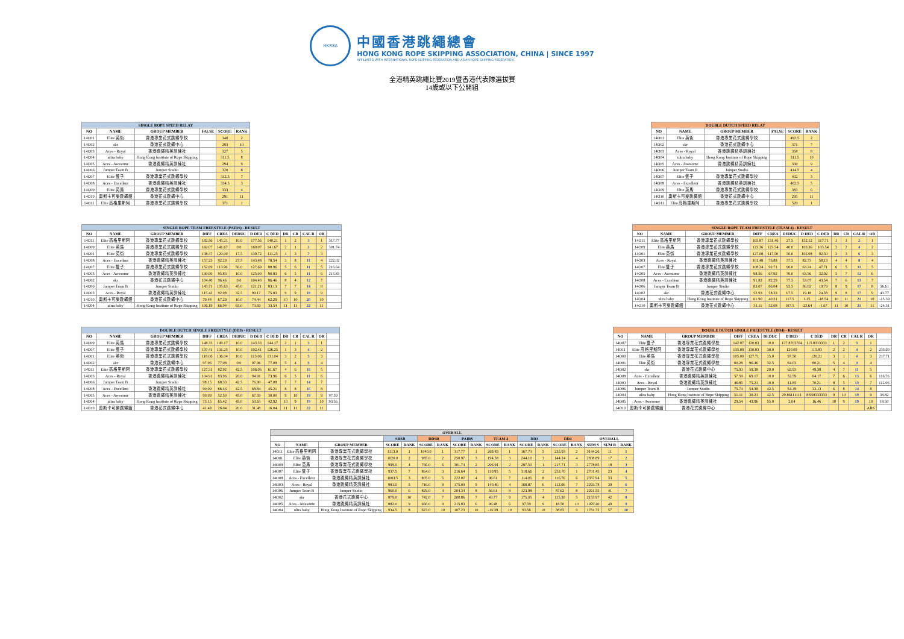HKRSA
中國香港跳繩總會
HONG KONG ROPE SKIPPING ASSOCIATION, CHINA | SINCE 1997
AFFILIATED WITH INTERNATIONAL ROPE SKIPPING FEDERATION AND ASIAN ROPE SKIPPING FEDERATION
全港精英跳繩比賽2019暨香港代表隊選拔賽
14歲或以下公開組
| SINGLE ROPE SPEED RELAY | | | | | |
| --- | --- | --- | --- | --- | --- |
| NO | NAME | GROUP MEMBER | FALSE | SCORE | RANK |
| 14O01 | Elite 英街 | 香港專業花式跳繩學校 | | 340 | 2 |
| 14O02 | skr | 香港花式跳繩中心 | | 293 | 10 |
| 14O03 | Aces - Royal | 香港跳繩精英訓練社 | | 327 | 5 |
| 14O04 | ultra baby | Hong Kong Institute of Rope Skipping | | 311.5 | 8 |
| 14O05 | Aces - Awesome | 香港跳繩精英訓練社 | | 294 | 9 |
| 14O06 | Jumper Team B | Jumper Studio | | 320 | 6 |
| 14O07 | Elite 雙子 | 香港專業花式跳繩學校 | | 312.5 | 7 |
| 14O08 | Aces - Excellent | 香港跳繩精英訓練社 | | 334.5 | 3 |
| 14O09 | Elite 英馬 | 香港專業花式跳繩學校 | | 333 | 4 |
| 14O10 | 奧斯卡可樂跳繩館 | 香港花式跳繩中心 | | 291 | 11 |
| 14O11 | Elite 高格里斯阿 | 香港專業花式跳繩學校 | | 371 | 1 |
| DOUBLE DUTCH SPEED RELAY | | | | | |
| --- | --- | --- | --- | --- | --- |
| NO | NAME | GROUP MEMBER | FALSE | SCORE | RANK |
| 14O01 | Elite 英街 | 香港專業花式跳繩學校 | | 492.5 | 2 |
| 14O02 | skr | 香港花式跳繩中心 | | 371 | 7 |
| 14O03 | Aces - Royal | 香港跳繩精英訓練社 | | 358 | 8 |
| 14O04 | ultra baby | Hong Kong Institute of Rope Skipping | | 311.5 | 10 |
| 14O05 | Aces - Awesome | 香港跳繩精英訓練社 | | 330 | 9 |
| 14O06 | Jumper Team B | Jumper Studio | | 414.5 | 4 |
| 14O07 | Elite 雙子 | 香港專業花式跳繩學校 | | 432 | 3 |
| 14O08 | Aces - Excellent | 香港跳繩精英訓練社 | | 402.5 | 5 |
| 14O09 | Elite 英馬 | 香港專業花式跳繩學校 | | 383 | 6 |
| 14O10 | 奧斯卡可樂跳繩館 | 香港花式跳繩中心 | | 295 | 11 |
| 14O11 | Elite 高格里斯阿 | 香港專業花式跳繩學校 | | 520 | 1 |
| SINGLE ROPE TEAM FREESTYLE (PAIRS) - RESULT | | | | | | | | | | | | |
| --- | --- | --- | --- | --- | --- | --- | --- | --- | --- | --- | --- | --- |
| NO | NAME | GROUP MEMBER | DIFF | CREA | DEDUC | D DED | C DED | DR | CR | CAL R | OR | |
| 14O11 | Elite 高格里斯阿 | 香港專業花式跳繩學校 | 182.56 | 145.21 | 10.0 | 177.56 | 140.21 | 1 | 2 | 3 | 1 | 317.77 |
| 14O09 | Elite 英馬 | 香港專業花式跳繩學校 | 160.07 | 141.67 | 0.0 | 160.07 | 141.67 | 2 | 1 | 3 | 2 | 301.74 |
| 14O01 | Elite 英街 | 香港專業花式跳繩學校 | 148.47 | 120.00 | 17.5 | 139.72 | 111.25 | 4 | 3 | 7 | 3 | |
| 14O08 | Aces - Excellent | 香港跳繩精英訓練社 | 157.23 | 92.29 | 27.5 | 143.48 | 78.54 | 3 | 8 | 11 | 4 | 222.02 |
| 14O07 | Elite 雙子 | 香港專業花式跳繩學校 | 152.69 | 113.96 | 50.0 | 127.69 | 88.96 | 5 | 6 | 11 | 5 | 216.64 |
| 14O05 | Aces - Awesome | 香港跳繩精英訓練社 | 130.00 | 95.83 | 10.0 | 125.00 | 90.83 | 6 | 5 | 11 | 6 | 215.83 |
| 14O02 | skr | 香港花式跳繩中心 | 104.40 | 96.46 | 0.0 | 104.40 | 96.46 | 8 | 4 | 12 | 7 | |
| 14O06 | Jumper Team B | Jumper Studio | 143.71 | 105.63 | 45.0 | 121.21 | 83.13 | 7 | 7 | 14 | 8 | |
| 14O03 | Aces - Royal | 香港跳繩精英訓練社 | 115.42 | 92.08 | 32.5 | 99.17 | 75.83 | 9 | 9 | 18 | 9 | |
| 14O10 | 奧斯卡可樂跳繩館 | 香港花式跳繩中心 | 79.44 | 67.29 | 10.0 | 74.44 | 62.29 | 10 | 10 | 20 | 10 | |
| 14O04 | ultra baby | Hong Kong Institute of Rope Skipping | 106.19 | 66.04 | 65.0 | 73.69 | 33.54 | 11 | 11 | 22 | 11 | |
| SINGLE ROPE TEAM FREESTYLE (TEAM 4) - RESULT | | | | | | | | | | | | |
| --- | --- | --- | --- | --- | --- | --- | --- | --- | --- | --- | --- | --- |
| NO | NAME | GROUP MEMBER | DIFF | CREA | DEDUC | D DED | C DED | DR | CR | CAL R | OR | |
| 14O11 | Elite 高格里斯阿 | 香港專業花式跳繩學校 | 165.87 | 131.46 | 27.5 | 152.12 | 117.71 | 1 | 1 | 2 | 1 | |
| 14O09 | Elite 英馬 | 香港專業花式跳繩學校 | 123.36 | 123.54 | 40.0 | 103.36 | 103.54 | 2 | 2 | 4 | 2 | |
| 14O01 | Elite 英街 | 香港專業花式跳繩學校 | 127.08 | 117.50 | 50.0 | 102.08 | 92.50 | 3 | 3 | 6 | 3 | |
| 14O03 | Aces - Royal | 香港跳繩精英訓練社 | 101.48 | 76.88 | 37.5 | 82.73 | 58.13 | 4 | 4 | 8 | 4 | |
| 14O07 | Elite 雙子 | 香港專業花式跳繩學校 | 108.24 | 92.71 | 90.0 | 63.24 | 47.71 | 6 | 5 | 11 | 5 | |
| 14O05 | Aces - Awesome | 香港跳繩精英訓練社 | 98.56 | 67.92 | 70.0 | 63.56 | 32.92 | 5 | 7 | 12 | 6 | |
| 14O08 | Aces - Excellent | 香港跳繩精英訓練社 | 91.82 | 82.29 | 77.5 | 53.07 | 43.54 | 7 | 6 | 13 | 7 | |
| 14O06 | Jumper Team B | Jumper Studio | 83.07 | 66.04 | 92.5 | 36.82 | 19.79 | 8 | 9 | 17 | 8 | 56.61 |
| 14O02 | skr | 香港花式跳繩中心 | 52.93 | 58.33 | 67.5 | 19.18 | 24.58 | 9 | 8 | 17 | 9 | 43.77 |
| 14O04 | ultra baby | Hong Kong Institute of Rope Skipping | 61.90 | 40.21 | 117.5 | 3.15 | -18.54 | 10 | 11 | 21 | 10 | -15.39 |
| 14O10 | 奧斯卡可樂跳繩館 | 香港花式跳繩中心 | 31.11 | 52.08 | 107.5 | -22.64 | -1.67 | 11 | 10 | 21 | 11 | -24.31 |
| DOUBLE DUTCH SINGLE FREESTYLE (DD3) - RESULT | | | | | | | | | | | | |
| --- | --- | --- | --- | --- | --- | --- | --- | --- | --- | --- | --- | --- |
| NO | NAME | GROUP MEMBER | DIFF | CREA | DEDUC | D DED | C DED | DR | CR | CAL R | OR | |
| 14O09 | Elite 英馬 | 香港專業花式跳繩學校 | 148.33 | 149.17 | 10.0 | 143.33 | 144.17 | 2 | 1 | 3 | 1 | |
| 14O07 | Elite 雙子 | 香港專業花式跳繩學校 | 197.41 | 131.25 | 10.0 | 192.41 | 126.25 | 1 | 3 | 4 | 2 | |
| 14O01 | Elite 英街 | 香港專業花式跳繩學校 | 118.06 | 136.04 | 10.0 | 113.06 | 131.04 | 3 | 2 | 5 | 3 | |
| 14O02 | skr | 香港花式跳繩中心 | 97.96 | 77.08 | 0.0 | 97.96 | 77.08 | 5 | 4 | 9 | 4 | |
| 14O11 | Elite 高格里斯阿 | 香港專業花式跳繩學校 | 127.31 | 82.92 | 42.5 | 106.06 | 61.67 | 4 | 6 | 10 | 5 | |
| 14O03 | Aces - Royal | 香港跳繩精英訓練社 | 104.91 | 83.96 | 20.0 | 94.91 | 73.96 | 6 | 5 | 11 | 6 | |
| 14O06 | Jumper Team B | Jumper Studio | 98.15 | 68.33 | 42.5 | 76.90 | 47.08 | 7 | 7 | 14 | 7 | |
| 14O08 | Aces - Excellent | 香港跳繩精英訓練社 | 90.09 | 66.46 | 42.5 | 68.84 | 45.21 | 8 | 8 | 16 | 8 | |
| 14O05 | Aces - Awesome | 香港跳繩精英訓練社 | 90.09 | 52.50 | 45.0 | 67.59 | 30.00 | 9 | 10 | 19 | 9 | 97.59 |
| 14O04 | ultra baby | Hong Kong Institute of Rope Skipping | 73.15 | 65.42 | 45.0 | 50.65 | 42.92 | 10 | 9 | 19 | 10 | 93.56 |
| 14O10 | 奧斯卡可樂跳繩館 | 香港花式跳繩中心 | 41.48 | 26.04 | 20.0 | 31.48 | 16.04 | 11 | 11 | 22 | 11 | |
| DOUBLE DUTCH SINGLE FREESTYLE (DD4) - RESULT | | | | | | | | | | | | |
| --- | --- | --- | --- | --- | --- | --- | --- | --- | --- | --- | --- | --- |
| NO | NAME | GROUP MEMBER | DIFF | CREA | DEDUC | D DED | C DED | DR | CR | CAL R | OR | |
| 14O07 | Elite 雙子 | 香港專業花式跳繩學校 | 142.87 | 120.83 | 10.0 | 137.8703704 | 115.8333333 | 1 | 2 | 3 | 1 | |
| 14O11 | Elite 高格里斯阿 | 香港專業花式跳繩學校 | 135.09 | 130.83 | 30.0 | 120.09 | 115.83 | 2 | 2 | 4 | 2 | 235.93 |
| 14O09 | Elite 英馬 | 香港專業花式跳繩學校 | 105.00 | 127.71 | 15.0 | 97.50 | 120.21 | 3 | 1 | 4 | 3 | 217.71 |
| 14O01 | Elite 英街 | 香港專業花式跳繩學校 | 80.28 | 96.46 | 32.5 | 64.03 | 80.21 | 5 | 4 | 9 | 4 | |
| 14O02 | skr | 香港花式跳繩中心 | 75.93 | 59.38 | 20.0 | 65.93 | 49.38 | 4 | 7 | 11 | 5 | |
| 14O08 | Aces - Excellent | 香港跳繩精英訓練社 | 57.59 | 69.17 | 10.0 | 52.59 | 64.17 | 7 | 6 | 13 | 6 | 116.76 |
| 14O03 | Aces - Royal | 香港跳繩精英訓練社 | 46.85 | 75.21 | 10.0 | 41.85 | 70.21 | 8 | 5 | 13 | 7 | 112.06 |
| 14O06 | Jumper Team B | Jumper Studio | 75.74 | 54.38 | 42.5 | 54.49 | 33.13 | 6 | 8 | 14 | 8 | |
| 14O04 | ultra baby | Hong Kong Institute of Rope Skipping | 51.11 | 30.21 | 42.5 | 29.86111111 | 8.958333333 | 9 | 10 | 19 | 9 | 38.82 |
| 14O05 | Aces - Awesome | 香港跳繩精英訓練社 | 29.54 | 43.96 | 55.0 | 2.04 | 16.46 | 10 | 9 | 19 | 10 | 18.50 |
| 14O10 | 奧斯卡可樂跳繩館 | 香港花式跳繩中心 | | | | | | | | | ABS | |
| OVERALL | | | | | | | | | | | | | | | | | |
| --- | --- | --- | --- | --- | --- | --- | --- | --- | --- | --- | --- | --- | --- | --- | --- | --- | --- |
| | | | SRSR | | DDSR | | PAIRS | | TEAM 4 | | DD3 | | DD4 | | OVERALL | | |
| NO | NAME | GROUP MEMBER | SCORE | RANK | SCORE | RANK | SCORE | RANK | SCORE | RANK | SCORE | RANK | SCORE | RANK | SUM S | SUM R | RANK |
| 14O11 | Elite 高格里斯阿 | 香港專業花式跳繩學校 | 1113.0 | 1 | 1040.0 | 1 | 317.77 | 1 | 269.83 | 1 | 167.73 | 5 | 235.93 | 2 | 3144.26 | 11 | 1 |
| 14O01 | Elite 英街 | 香港專業花式跳繩學校 | 1020.0 | 2 | 985.0 | 2 | 250.97 | 3 | 194.58 | 3 | 244.10 | 3 | 144.24 | 4 | 2838.89 | 17 | 2 |
| 14O09 | Elite 英馬 | 香港專業花式跳繩學校 | 999.0 | 4 | 766.0 | 6 | 301.74 | 2 | 206.91 | 2 | 287.50 | 1 | 217.71 | 3 | 2778.85 | 18 | 3 |
| 14O07 | Elite 雙子 | 香港專業花式跳繩學校 | 937.5 | 7 | 864.0 | 3 | 216.64 | 5 | 110.95 | 5 | 318.66 | 2 | 253.70 | 1 | 2701.45 | 23 | 4 |
| 14O08 | Aces - Excellent | 香港跳繩精英訓練社 | 1003.5 | 3 | 805.0 | 5 | 222.02 | 4 | 96.61 | 7 | 114.05 | 8 | 116.76 | 6 | 2357.94 | 33 | 5 |
| 14O03 | Aces - Royal | 香港跳繩精英訓練社 | 981.0 | 5 | 716.0 | 8 | 175.00 | 9 | 140.86 | 4 | 168.87 | 6 | 112.06 | 7 | 2293.78 | 39 | 6 |
| 14O06 | Jumper Team B | Jumper Studio | 960.0 | 6 | 829.0 | 4 | 204.34 | 8 | 56.61 | 8 | 123.98 | 7 | 87.62 | 8 | 2261.55 | 41 | 7 |
| 14O02 | skr | 香港花式跳繩中心 | 879.0 | 10 | 742.0 | 7 | 200.86 | 7 | 43.77 | 9 | 175.05 | 4 | 115.30 | 5 | 2155.97 | 42 | 8 |
| 14O05 | Aces - Awesome | 香港跳繩精英訓練社 | 882.0 | 9 | 660.0 | 9 | 215.83 | 6 | 96.48 | 6 | 97.59 | 9 | 18.50 | 10 | 1970.40 | 49 | 9 |
| 14O04 | ultra baby | Hong Kong Institute of Rope Skipping | 934.5 | 8 | 623.0 | 10 | 107.23 | 10 | -15.39 | 10 | 93.56 | 10 | 38.82 | 9 | 1781.72 | 57 | 10 |